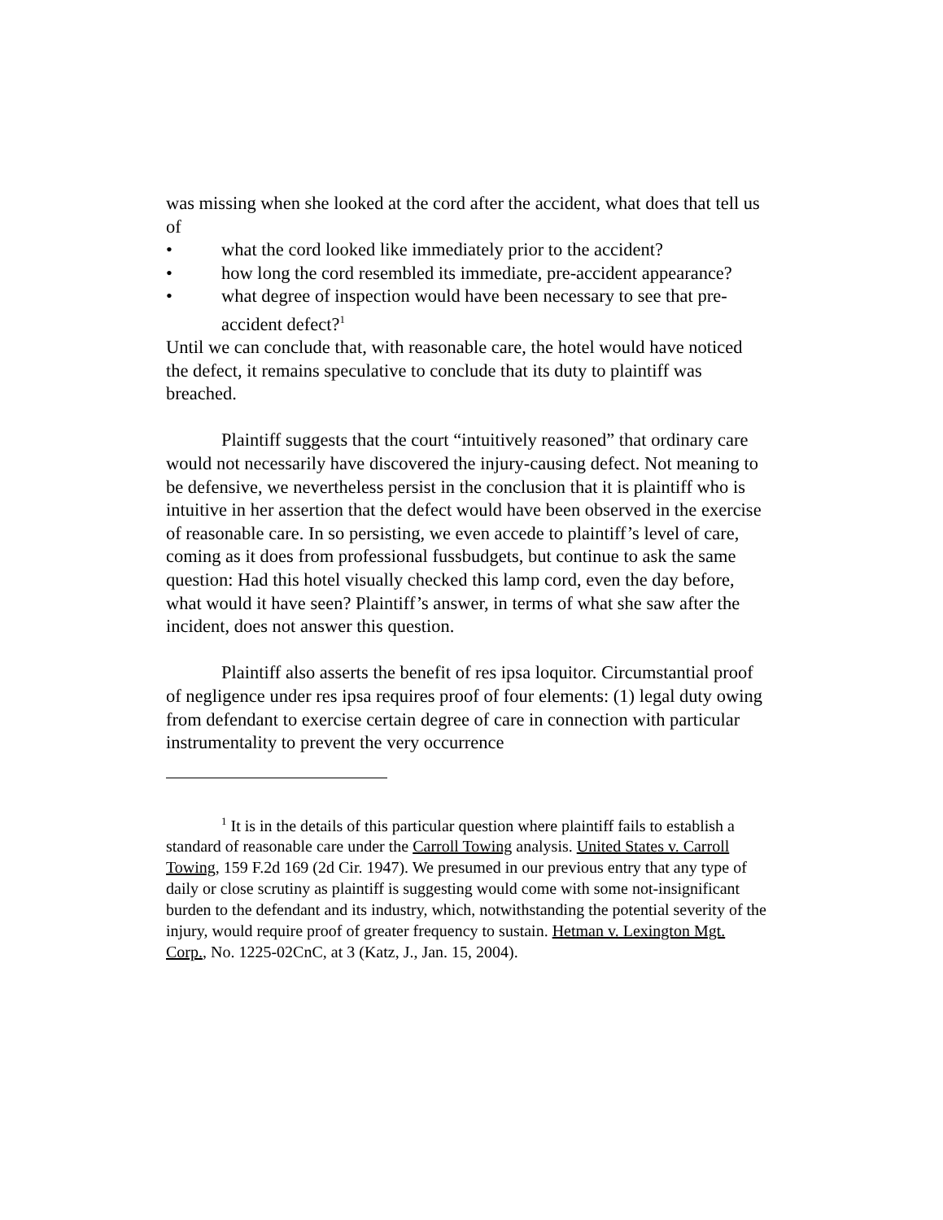was missing when she looked at the cord after the accident, what does that tell us of
• what the cord looked like immediately prior to the accident?
• how long the cord resembled its immediate, pre-accident appearance?
• what degree of inspection would have been necessary to see that pre-accident defect?<sup>1</sup>
Until we can conclude that, with reasonable care, the hotel would have noticed the defect, it remains speculative to conclude that its duty to plaintiff was breached.
Plaintiff suggests that the court “intuitively reasoned” that ordinary care would not necessarily have discovered the injury-causing defect. Not meaning to be defensive, we nevertheless persist in the conclusion that it is plaintiff who is intuitive in her assertion that the defect would have been observed in the exercise of reasonable care. In so persisting, we even accede to plaintiff’s level of care, coming as it does from professional fussbudgets, but continue to ask the same question: Had this hotel visually checked this lamp cord, even the day before, what would it have seen? Plaintiff’s answer, in terms of what she saw after the incident, does not answer this question.
Plaintiff also asserts the benefit of res ipsa loquitor. Circumstantial proof of negligence under res ipsa requires proof of four elements: (1) legal duty owing from defendant to exercise certain degree of care in connection with particular instrumentality to prevent the very occurrence
<sup>1</sup> It is in the details of this particular question where plaintiff fails to establish a standard of reasonable care under the Carroll Towing analysis. United States v. Carroll Towing, 159 F.2d 169 (2d Cir. 1947). We presumed in our previous entry that any type of daily or close scrutiny as plaintiff is suggesting would come with some not-insignificant burden to the defendant and its industry, which, notwithstanding the potential severity of the injury, would require proof of greater frequency to sustain. Hetman v. Lexington Mgt. Corp., No. 1225-02CnC, at 3 (Katz, J., Jan. 15, 2004).